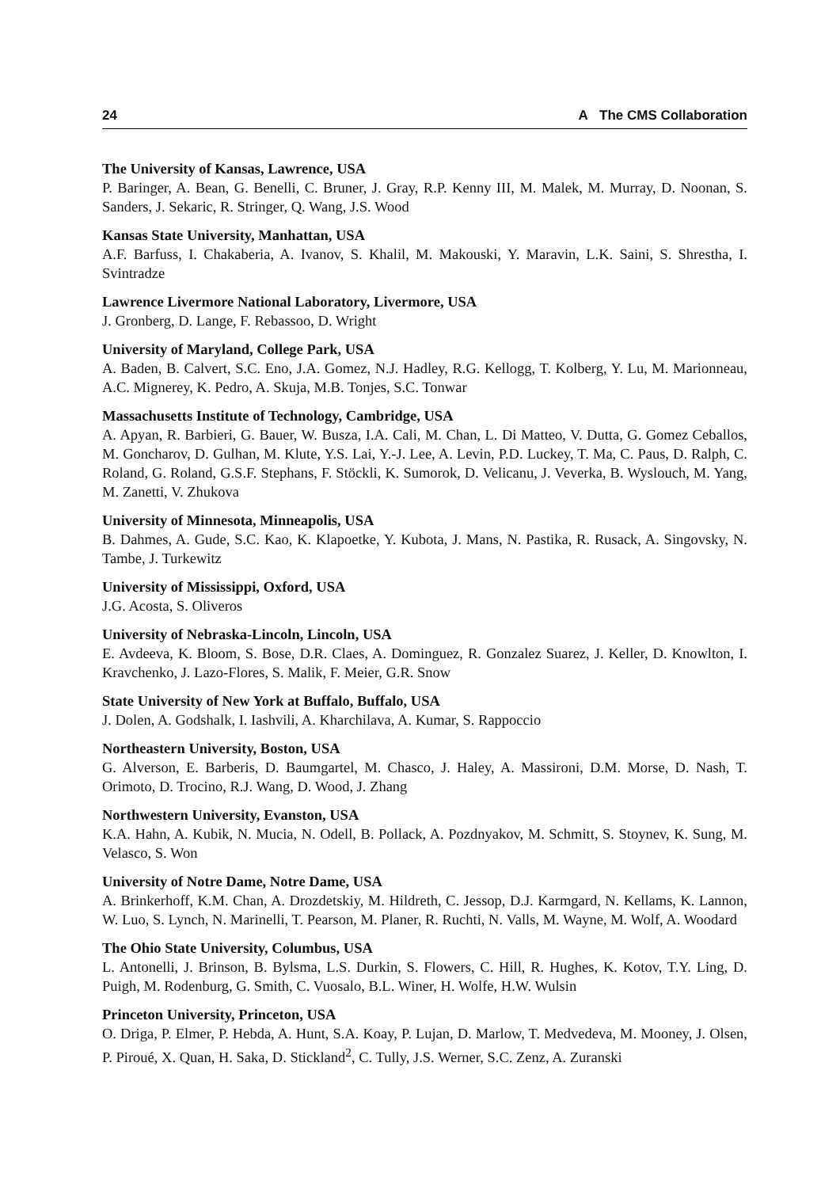24 A The CMS Collaboration
The University of Kansas, Lawrence, USA
P. Baringer, A. Bean, G. Benelli, C. Bruner, J. Gray, R.P. Kenny III, M. Malek, M. Murray, D. Noonan, S. Sanders, J. Sekaric, R. Stringer, Q. Wang, J.S. Wood
Kansas State University, Manhattan, USA
A.F. Barfuss, I. Chakaberia, A. Ivanov, S. Khalil, M. Makouski, Y. Maravin, L.K. Saini, S. Shrestha, I. Svintradze
Lawrence Livermore National Laboratory, Livermore, USA
J. Gronberg, D. Lange, F. Rebassoo, D. Wright
University of Maryland, College Park, USA
A. Baden, B. Calvert, S.C. Eno, J.A. Gomez, N.J. Hadley, R.G. Kellogg, T. Kolberg, Y. Lu, M. Marionneau, A.C. Mignerey, K. Pedro, A. Skuja, M.B. Tonjes, S.C. Tonwar
Massachusetts Institute of Technology, Cambridge, USA
A. Apyan, R. Barbieri, G. Bauer, W. Busza, I.A. Cali, M. Chan, L. Di Matteo, V. Dutta, G. Gomez Ceballos, M. Goncharov, D. Gulhan, M. Klute, Y.S. Lai, Y.-J. Lee, A. Levin, P.D. Luckey, T. Ma, C. Paus, D. Ralph, C. Roland, G. Roland, G.S.F. Stephans, F. Stöckli, K. Sumorok, D. Velicanu, J. Veverka, B. Wyslouch, M. Yang, M. Zanetti, V. Zhukova
University of Minnesota, Minneapolis, USA
B. Dahmes, A. Gude, S.C. Kao, K. Klapoetke, Y. Kubota, J. Mans, N. Pastika, R. Rusack, A. Singovsky, N. Tambe, J. Turkewitz
University of Mississippi, Oxford, USA
J.G. Acosta, S. Oliveros
University of Nebraska-Lincoln, Lincoln, USA
E. Avdeeva, K. Bloom, S. Bose, D.R. Claes, A. Dominguez, R. Gonzalez Suarez, J. Keller, D. Knowlton, I. Kravchenko, J. Lazo-Flores, S. Malik, F. Meier, G.R. Snow
State University of New York at Buffalo, Buffalo, USA
J. Dolen, A. Godshalk, I. Iashvili, A. Kharchilava, A. Kumar, S. Rappoccio
Northeastern University, Boston, USA
G. Alverson, E. Barberis, D. Baumgartel, M. Chasco, J. Haley, A. Massironi, D.M. Morse, D. Nash, T. Orimoto, D. Trocino, R.J. Wang, D. Wood, J. Zhang
Northwestern University, Evanston, USA
K.A. Hahn, A. Kubik, N. Mucia, N. Odell, B. Pollack, A. Pozdnyakov, M. Schmitt, S. Stoynev, K. Sung, M. Velasco, S. Won
University of Notre Dame, Notre Dame, USA
A. Brinkerhoff, K.M. Chan, A. Drozdetskiy, M. Hildreth, C. Jessop, D.J. Karmgard, N. Kellams, K. Lannon, W. Luo, S. Lynch, N. Marinelli, T. Pearson, M. Planer, R. Ruchti, N. Valls, M. Wayne, M. Wolf, A. Woodard
The Ohio State University, Columbus, USA
L. Antonelli, J. Brinson, B. Bylsma, L.S. Durkin, S. Flowers, C. Hill, R. Hughes, K. Kotov, T.Y. Ling, D. Puigh, M. Rodenburg, G. Smith, C. Vuosalo, B.L. Winer, H. Wolfe, H.W. Wulsin
Princeton University, Princeton, USA
O. Driga, P. Elmer, P. Hebda, A. Hunt, S.A. Koay, P. Lujan, D. Marlow, T. Medvedeva, M. Mooney, J. Olsen, P. Piroué, X. Quan, H. Saka, D. Stickland<sup>2</sup>, C. Tully, J.S. Werner, S.C. Zenz, A. Zuranski